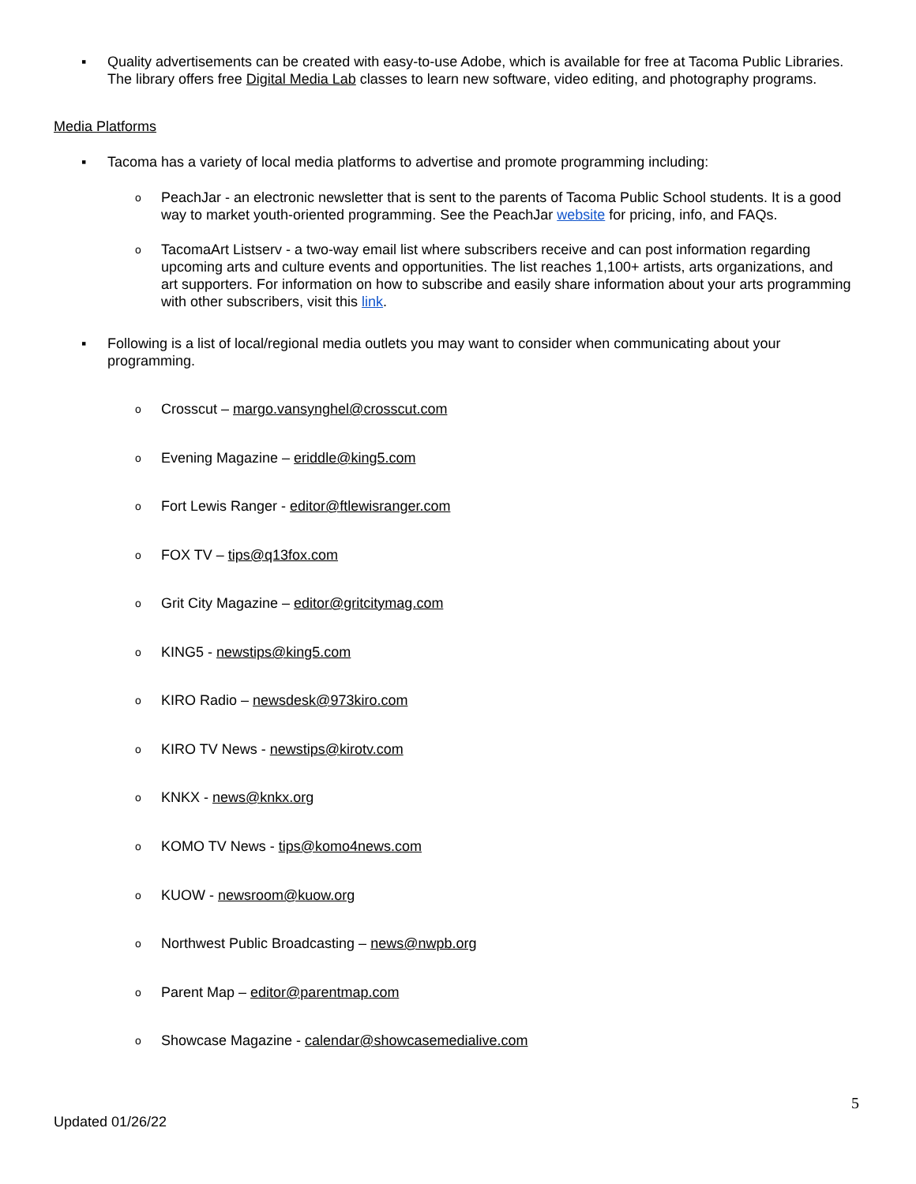▪ Quality advertisements can be created with easy-to-use Adobe, which is available for free at Tacoma Public Libraries. The library offers free Digital Media Lab classes to learn new software, video editing, and photography programs.
Media Platforms
▪ Tacoma has a variety of local media platforms to advertise and promote programming including:
o
PeachJar - an electronic newsletter that is sent to the parents of Tacoma Public School students. It is a good way to market youth-oriented programming. See the PeachJar website for pricing, info, and FAQs.
o
TacomaArt Listserv - a two-way email list where subscribers receive and can post information regarding upcoming arts and culture events and opportunities. The list reaches 1,100+ artists, arts organizations, and art supporters. For information on how to subscribe and easily share information about your arts programming with other subscribers, visit this link.
▪ Following is a list of local/regional media outlets you may want to consider when communicating about your programming.
o
Crosscut – margo.vansynghel@crosscut.com
o
Evening Magazine – eriddle@king5.com
o
Fort Lewis Ranger - editor@ftlewisranger.com
o
FOX TV – tips@q13fox.com
o
Grit City Magazine – editor@gritcitymag.com
o
KING5 - newstips@king5.com
o
KIRO Radio – newsdesk@973kiro.com
o
KIRO TV News - newstips@kirotv.com
o
KNKX - news@knkx.org
o
KOMO TV News - tips@komo4news.com
o
KUOW - newsroom@kuow.org
o
Northwest Public Broadcasting – news@nwpb.org
o
Parent Map – editor@parentmap.com
o
Showcase Magazine - calendar@showcasemedialive.com
5
Updated 01/26/22